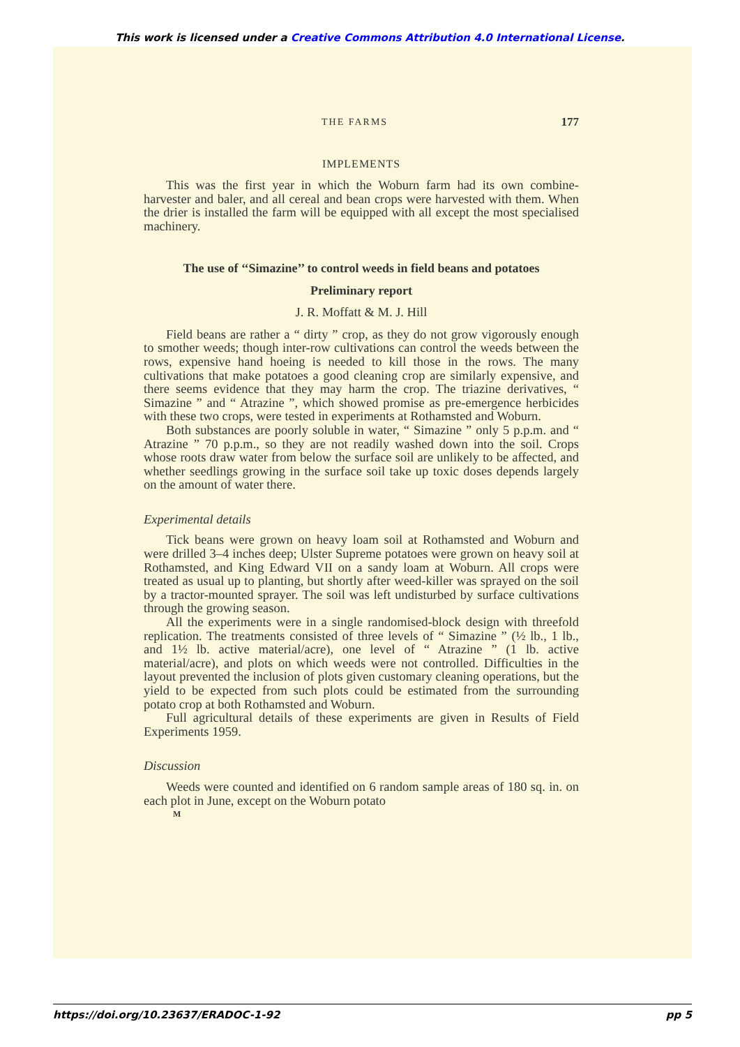This work is licensed under a Creative Commons Attribution 4.0 International License.
THE FARMS 177
IMPLEMENTS
This was the first year in which the Woburn farm had its own combine-harvester and baler, and all cereal and bean crops were harvested with them. When the drier is installed the farm will be equipped with all except the most specialised machinery.
The use of ‘‘Simazine’’ to control weeds in field beans and potatoes
Preliminary report
J. R. Moffatt & M. J. Hill
Field beans are rather a “ dirty ” crop, as they do not grow vigorously enough to smother weeds; though inter-row cultivations can control the weeds between the rows, expensive hand hoeing is needed to kill those in the rows. The many cultivations that make potatoes a good cleaning crop are similarly expensive, and there seems evidence that they may harm the crop. The triazine derivatives, “ Simazine ” and “ Atrazine ”, which showed promise as pre-emergence herbicides with these two crops, were tested in experiments at Rothamsted and Woburn.
Both substances are poorly soluble in water, “ Simazine ” only 5 p.p.m. and “ Atrazine ” 70 p.p.m., so they are not readily washed down into the soil. Crops whose roots draw water from below the surface soil are unlikely to be affected, and whether seedlings growing in the surface soil take up toxic doses depends largely on the amount of water there.
Experimental details
Tick beans were grown on heavy loam soil at Rothamsted and Woburn and were drilled 3–4 inches deep; Ulster Supreme potatoes were grown on heavy soil at Rothamsted, and King Edward VII on a sandy loam at Woburn. All crops were treated as usual up to planting, but shortly after weed-killer was sprayed on the soil by a tractor-mounted sprayer. The soil was left undisturbed by surface cultivations through the growing season.
All the experiments were in a single randomised-block design with threefold replication. The treatments consisted of three levels of “ Simazine ” (½ lb., 1 lb., and 1½ lb. active material/acre), one level of “ Atrazine ” (1 lb. active material/acre), and plots on which weeds were not controlled. Difficulties in the layout prevented the inclusion of plots given customary cleaning operations, but the yield to be expected from such plots could be estimated from the surrounding potato crop at both Rothamsted and Woburn.
Full agricultural details of these experiments are given in Results of Field Experiments 1959.
Discussion
Weeds were counted and identified on 6 random sample areas of 180 sq. in. on each plot in June, except on the Woburn potato
M
https://doi.org/10.23637/ERADOC-1-92 pp 5